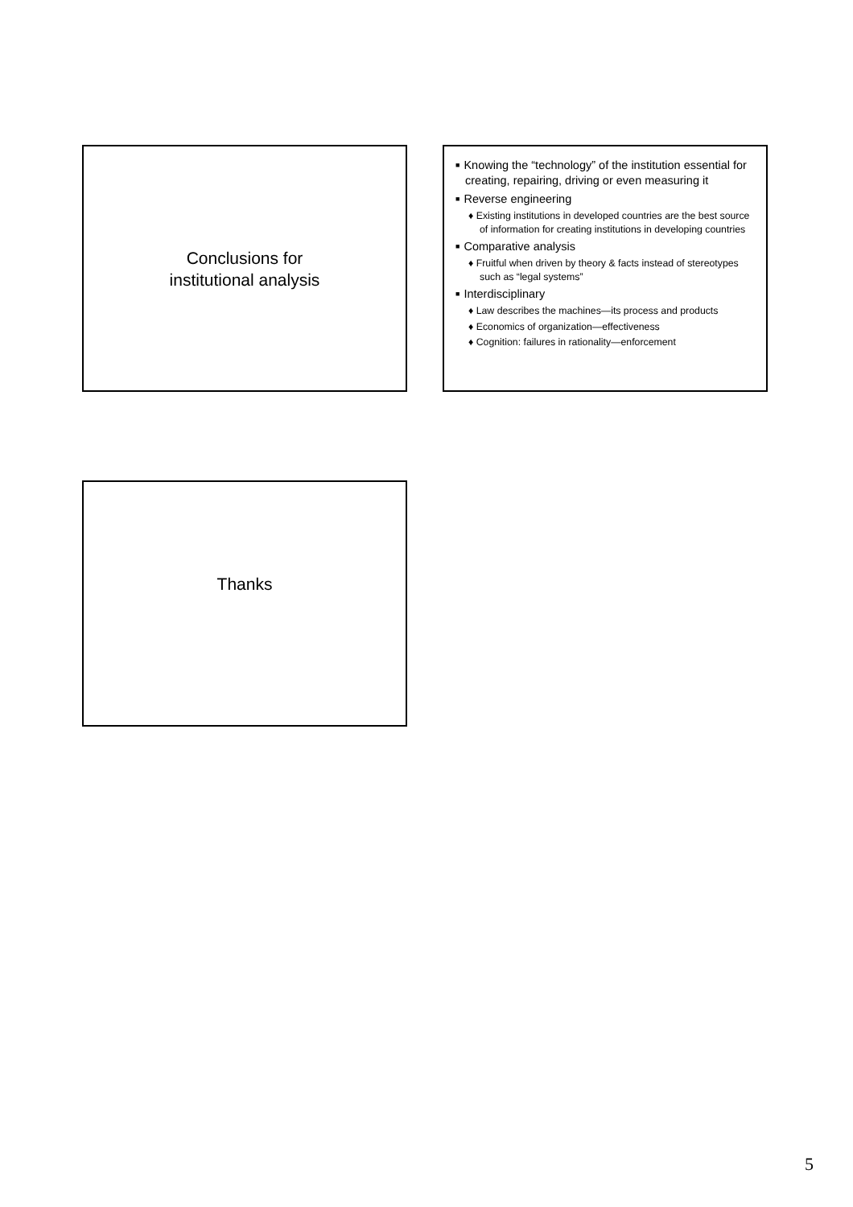Conclusions for
institutional analysis
■ Knowing the “technology” of the institution essential for creating, repairing, driving or even measuring it
■ Reverse engineering
♦ Existing institutions in developed countries are the best source of information for creating institutions in developing countries
■ Comparative analysis
♦ Fruitful when driven by theory & facts instead of stereotypes such as “legal systems”
■ Interdisciplinary
♦ Law describes the machines—its process and products
♦ Economics of organization—effectiveness
♦ Cognition: failures in rationality—enforcement
Thanks
5